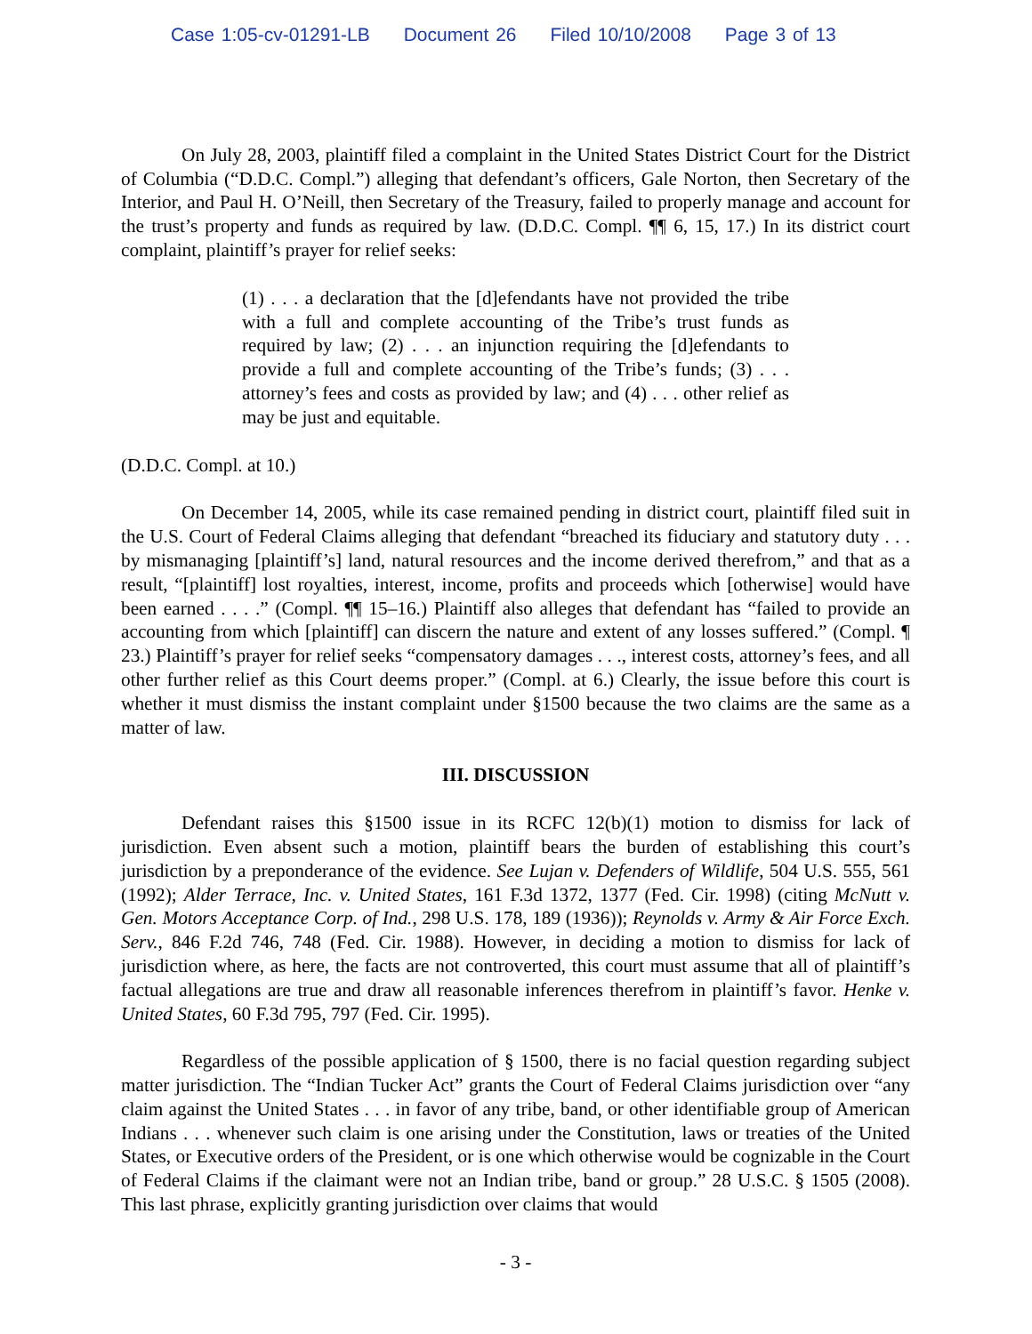Case 1:05-cv-01291-LB Document 26 Filed 10/10/2008 Page 3 of 13
On July 28, 2003, plaintiff filed a complaint in the United States District Court for the District of Columbia (“D.D.C. Compl.”) alleging that defendant’s officers, Gale Norton, then Secretary of the Interior, and Paul H. O’Neill, then Secretary of the Treasury, failed to properly manage and account for the trust’s property and funds as required by law. (D.D.C. Compl. ¶¶ 6, 15, 17.) In its district court complaint, plaintiff’s prayer for relief seeks:
(1) . . . a declaration that the [d]efendants have not provided the tribe with a full and complete accounting of the Tribe’s trust funds as required by law; (2) . . . an injunction requiring the [d]efendants to provide a full and complete accounting of the Tribe’s funds; (3) . . . attorney’s fees and costs as provided by law; and (4) . . . other relief as may be just and equitable.
(D.D.C. Compl. at 10.)
On December 14, 2005, while its case remained pending in district court, plaintiff filed suit in the U.S. Court of Federal Claims alleging that defendant “breached its fiduciary and statutory duty . . . by mismanaging [plaintiff’s] land, natural resources and the income derived therefrom,” and that as a result, “[plaintiff] lost royalties, interest, income, profits and proceeds which [otherwise] would have been earned . . . .” (Compl. ¶¶ 15–16.) Plaintiff also alleges that defendant has “failed to provide an accounting from which [plaintiff] can discern the nature and extent of any losses suffered.” (Compl. ¶ 23.) Plaintiff’s prayer for relief seeks “compensatory damages . . ., interest costs, attorney’s fees, and all other further relief as this Court deems proper.” (Compl. at 6.) Clearly, the issue before this court is whether it must dismiss the instant complaint under §1500 because the two claims are the same as a matter of law.
III. DISCUSSION
Defendant raises this §1500 issue in its RCFC 12(b)(1) motion to dismiss for lack of jurisdiction. Even absent such a motion, plaintiff bears the burden of establishing this court’s jurisdiction by a preponderance of the evidence. See Lujan v. Defenders of Wildlife, 504 U.S. 555, 561 (1992); Alder Terrace, Inc. v. United States, 161 F.3d 1372, 1377 (Fed. Cir. 1998) (citing McNutt v. Gen. Motors Acceptance Corp. of Ind., 298 U.S. 178, 189 (1936)); Reynolds v. Army & Air Force Exch. Serv., 846 F.2d 746, 748 (Fed. Cir. 1988). However, in deciding a motion to dismiss for lack of jurisdiction where, as here, the facts are not controverted, this court must assume that all of plaintiff’s factual allegations are true and draw all reasonable inferences therefrom in plaintiff’s favor. Henke v. United States, 60 F.3d 795, 797 (Fed. Cir. 1995).
Regardless of the possible application of § 1500, there is no facial question regarding subject matter jurisdiction. The “Indian Tucker Act” grants the Court of Federal Claims jurisdiction over “any claim against the United States . . . in favor of any tribe, band, or other identifiable group of American Indians . . . whenever such claim is one arising under the Constitution, laws or treaties of the United States, or Executive orders of the President, or is one which otherwise would be cognizable in the Court of Federal Claims if the claimant were not an Indian tribe, band or group.” 28 U.S.C. § 1505 (2008). This last phrase, explicitly granting jurisdiction over claims that would
- 3 -